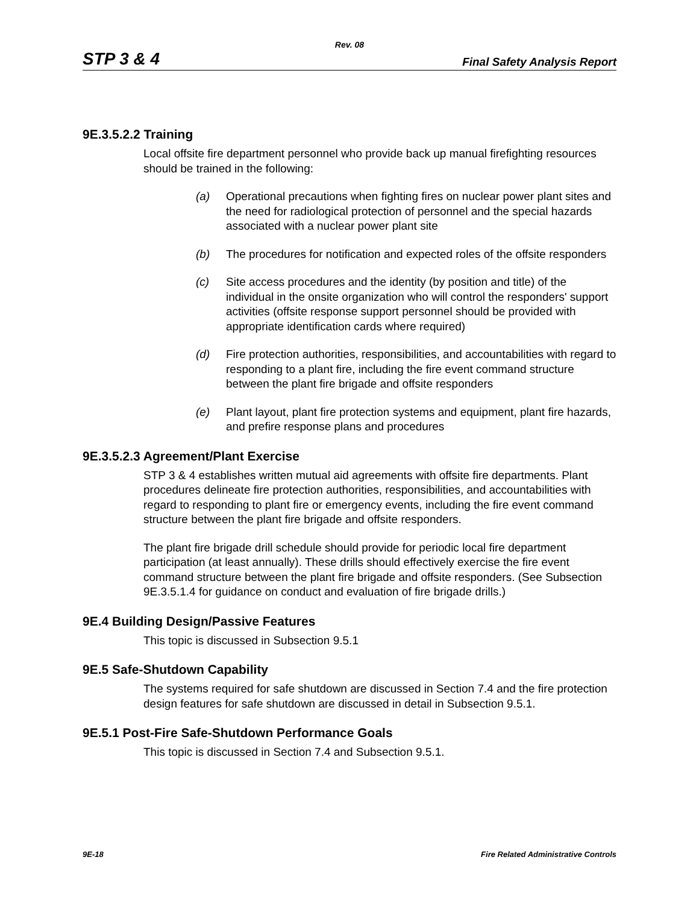Rev. 08
STP 3 & 4 Final Safety Analysis Report
9E.3.5.2.2 Training
Local offsite fire department personnel who provide back up manual firefighting resources should be trained in the following:
(a) Operational precautions when fighting fires on nuclear power plant sites and the need for radiological protection of personnel and the special hazards associated with a nuclear power plant site
(b) The procedures for notification and expected roles of the offsite responders
(c) Site access procedures and the identity (by position and title) of the individual in the onsite organization who will control the responders' support activities (offsite response support personnel should be provided with appropriate identification cards where required)
(d) Fire protection authorities, responsibilities, and accountabilities with regard to responding to a plant fire, including the fire event command structure between the plant fire brigade and offsite responders
(e) Plant layout, plant fire protection systems and equipment, plant fire hazards, and prefire response plans and procedures
9E.3.5.2.3 Agreement/Plant Exercise
STP 3 & 4 establishes written mutual aid agreements with offsite fire departments. Plant procedures delineate fire protection authorities, responsibilities, and accountabilities with regard to responding to plant fire or emergency events, including the fire event command structure between the plant fire brigade and offsite responders.
The plant fire brigade drill schedule should provide for periodic local fire department participation (at least annually). These drills should effectively exercise the fire event command structure between the plant fire brigade and offsite responders. (See Subsection 9E.3.5.1.4 for guidance on conduct and evaluation of fire brigade drills.)
9E.4 Building Design/Passive Features
This topic is discussed in Subsection 9.5.1
9E.5 Safe-Shutdown Capability
The systems required for safe shutdown are discussed in Section 7.4 and the fire protection design features for safe shutdown are discussed in detail in Subsection 9.5.1.
9E.5.1 Post-Fire Safe-Shutdown Performance Goals
This topic is discussed in Section 7.4 and Subsection 9.5.1.
9E-18 Fire Related Administrative Controls